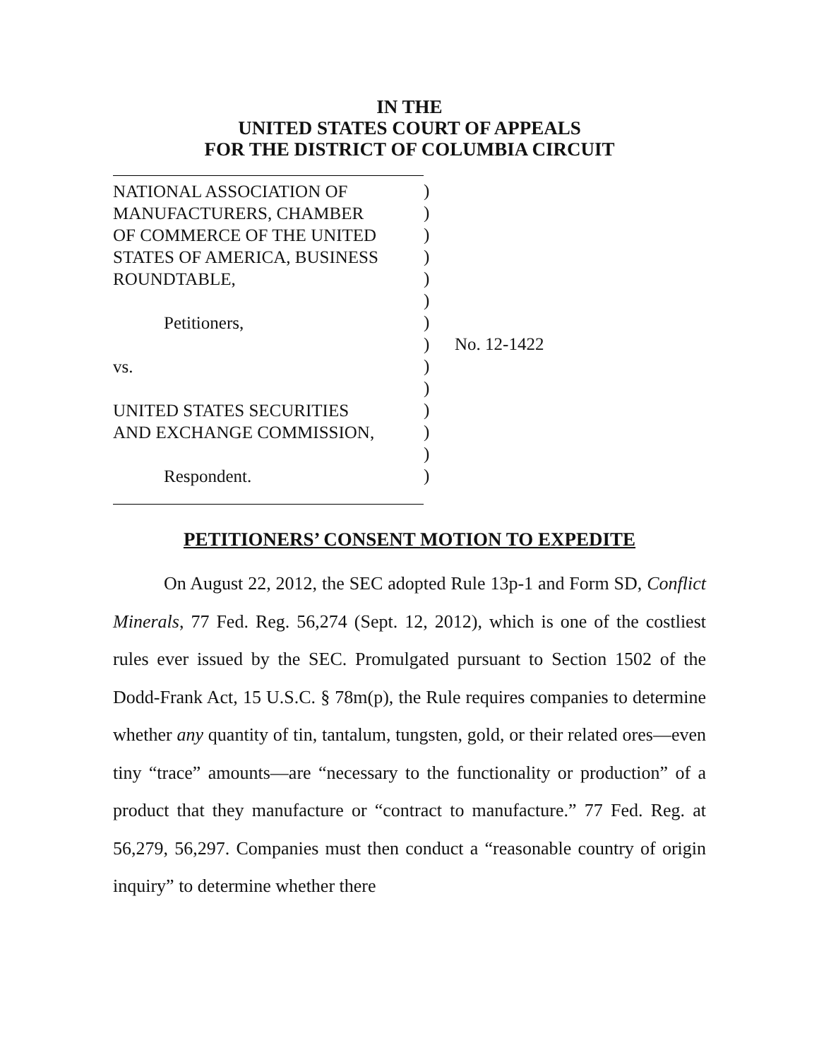IN THE
UNITED STATES COURT OF APPEALS
FOR THE DISTRICT OF COLUMBIA CIRCUIT
NATIONAL ASSOCIATION OF
MANUFACTURERS, CHAMBER
OF COMMERCE OF THE UNITED
STATES OF AMERICA, BUSINESS
ROUNDTABLE,
Petitioners,
vs.
UNITED STATES SECURITIES
AND EXCHANGE COMMISSION,
Respondent.
)
)
)
)
)
)
)
)
)
)
)
)
)
)
No. 12-1422
PETITIONERS’ CONSENT MOTION TO EXPEDITE
On August 22, 2012, the SEC adopted Rule 13p-1 and Form SD, Conflict Minerals, 77 Fed. Reg. 56,274 (Sept. 12, 2012), which is one of the costliest rules ever issued by the SEC. Promulgated pursuant to Section 1502 of the Dodd-Frank Act, 15 U.S.C. § 78m(p), the Rule requires companies to determine whether any quantity of tin, tantalum, tungsten, gold, or their related ores—even tiny “trace” amounts—are “necessary to the functionality or production” of a product that they manufacture or “contract to manufacture.” 77 Fed. Reg. at 56,279, 56,297. Companies must then conduct a “reasonable country of origin inquiry” to determine whether there